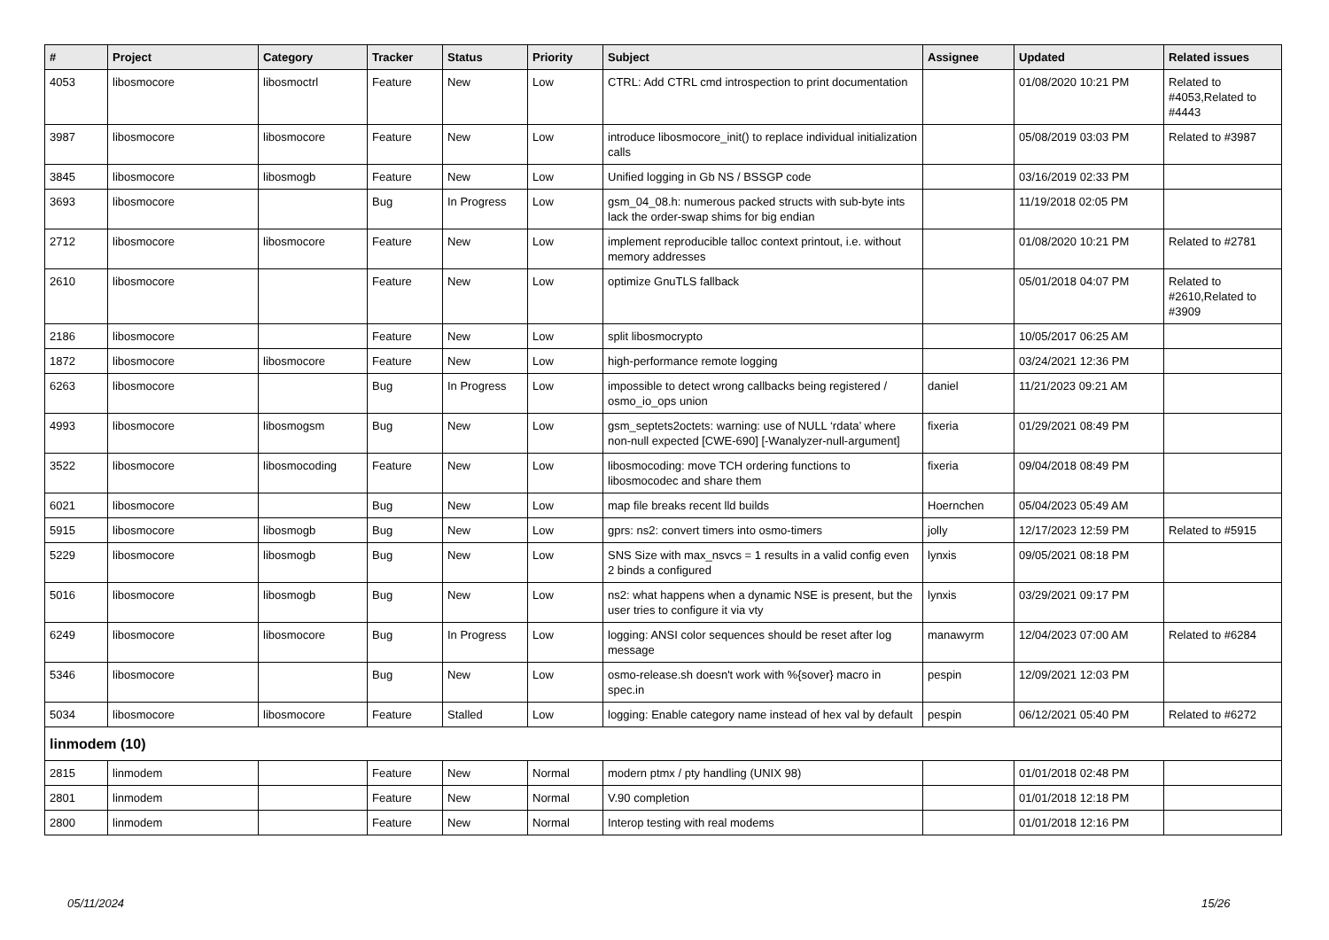| # | Project | Category | Tracker | Status | Priority | Subject | Assignee | Updated | Related issues |
| --- | --- | --- | --- | --- | --- | --- | --- | --- | --- |
| 4053 | libosmocore | libosmoctrl | Feature | New | Low | CTRL: Add CTRL cmd introspection to print documentation | | 01/08/2020 10:21 PM | Related to #4053,Related to #4443 |
| 3987 | libosmocore | libosmocore | Feature | New | Low | introduce libosmocore_init() to replace individual initialization calls | | 05/08/2019 03:03 PM | Related to #3987 |
| 3845 | libosmocore | libosmogb | Feature | New | Low | Unified logging in Gb NS / BSSGP code | | 03/16/2019 02:33 PM | |
| 3693 | libosmocore | | Bug | In Progress | Low | gsm_04_08.h: numerous packed structs with sub-byte ints lack the order-swap shims for big endian | | 11/19/2018 02:05 PM | |
| 2712 | libosmocore | libosmocore | Feature | New | Low | implement reproducible talloc context printout, i.e. without memory addresses | | 01/08/2020 10:21 PM | Related to #2781 |
| 2610 | libosmocore | | Feature | New | Low | optimize GnuTLS fallback | | 05/01/2018 04:07 PM | Related to #2610,Related to #3909 |
| 2186 | libosmocore | | Feature | New | Low | split libosmocrypto | | 10/05/2017 06:25 AM | |
| 1872 | libosmocore | libosmocore | Feature | New | Low | high-performance remote logging | | 03/24/2021 12:36 PM | |
| 6263 | libosmocore | | Bug | In Progress | Low | impossible to detect wrong callbacks being registered / osmo_io_ops union | daniel | 11/21/2023 09:21 AM | |
| 4993 | libosmocore | libosmogsm | Bug | New | Low | gsm_septets2octets: warning: use of NULL ‘rdata’ where non-null expected [CWE-690] [-Wanalyzer-null-argument] | fixeria | 01/29/2021 08:49 PM | |
| 3522 | libosmocore | libosmocoding | Feature | New | Low | libosmocoding: move TCH ordering functions to libosmocodec and share them | fixeria | 09/04/2018 08:49 PM | |
| 6021 | libosmocore | | Bug | New | Low | map file breaks recent lld builds | Hoernchen | 05/04/2023 05:49 AM | |
| 5915 | libosmocore | libosmogb | Bug | New | Low | gprs: ns2: convert timers into osmo-timers | jolly | 12/17/2023 12:59 PM | Related to #5915 |
| 5229 | libosmocore | libosmogb | Bug | New | Low | SNS Size with max_nsvcs = 1 results in a valid config even 2 binds a configured | lynxis | 09/05/2021 08:18 PM | |
| 5016 | libosmocore | libosmogb | Bug | New | Low | ns2: what happens when a dynamic NSE is present, but the user tries to configure it via vty | lynxis | 03/29/2021 09:17 PM | |
| 6249 | libosmocore | libosmocore | Bug | In Progress | Low | logging: ANSI color sequences should be reset after log message | manawyrm | 12/04/2023 07:00 AM | Related to #6284 |
| 5346 | libosmocore | | Bug | New | Low | osmo-release.sh doesn't work with %{sover} macro in spec.in | pespin | 12/09/2021 12:03 PM | |
| 5034 | libosmocore | libosmocore | Feature | Stalled | Low | logging: Enable category name instead of hex val by default | pespin | 06/12/2021 05:40 PM | Related to #6272 |
| linmodem (10) | | | | | | | | | |
| 2815 | linmodem | | Feature | New | Normal | modern ptmx / pty handling (UNIX 98) | | 01/01/2018 02:48 PM | |
| 2801 | linmodem | | Feature | New | Normal | V.90 completion | | 01/01/2018 12:18 PM | |
| 2800 | linmodem | | Feature | New | Normal | Interop testing with real modems | | 01/01/2018 12:16 PM | |
05/11/2024 15/26